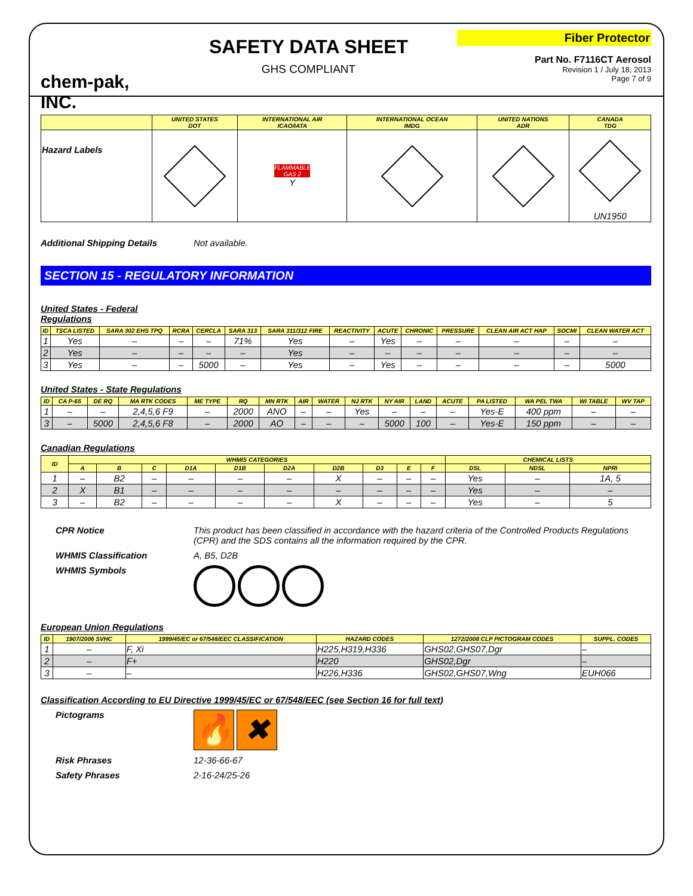chem-pak, INC.
SAFETY DATA SHEET
GHS COMPLIANT
Fiber Protector
Part No. F7116CT Aerosol
Revision 1 / July 18, 2013
Page 7 of 9
| | UNITED STATES DOT | INTERNATIONAL AIR ICAO/IATA | INTERNATIONAL OCEAN IMDG | UNITED NATIONS ADR | CANADA TDG |
| --- | --- | --- | --- | --- | --- |
| Hazard Labels | | FLAMMABLE GAS 2 Y | | | UN1950 |
Additional Shipping Details Not available.
SECTION 15 - REGULATORY INFORMATION
United States - Federal
Regulations
| ID | TSCA LISTED | SARA 302 EHS TPQ | RCRA | CERCLA | SARA 313 | SARA 311/312 FIRE | REACTIVITY | ACUTE | CHRONIC | PRESSURE | CLEAN AIR ACT HAP | SOCMI | CLEAN WATER ACT |
| --- | --- | --- | --- | --- | --- | --- | --- | --- | --- | --- | --- | --- | --- |
| 1 | Yes | – | – | – | 71% | Yes | – | Yes | – | – | – | – | – |
| 2 | Yes | – | – | – | – | Yes | – | – | – | – | – | – | – |
| 3 | Yes | – | – | 5000 | – | Yes | – | Yes | – | – | – | – | 5000 |
United States - State Regulations
| ID | CA P-65 | DE RQ | MA RTK CODES | ME TYPE | RQ | MN RTK | AIR | WATER | NJ RTK | NY AIR | LAND | ACUTE | PA LISTED | WA PEL TWA | WI TABLE | WV TAP |
| --- | --- | --- | --- | --- | --- | --- | --- | --- | --- | --- | --- | --- | --- | --- | --- | --- |
| 1 | – | – | 2,4,5,6 F9 | – | 2000 | ANO | – | – | Yes | – | – | – | Yes-E | 400 ppm | – | – |
| 3 | – | 5000 | 2,4,5,6 F8 | – | 2000 | AO | – | – | – | 5000 | 100 | – | Yes-E | 150 ppm | – | – |
Canadian Regulations
| ID | WHMIS CATEGORIES | | | | | | | | | | CHEMICAL LISTS | | |
| --- | --- | --- | --- | --- | --- | --- | --- | --- | --- | --- | --- | --- | --- |
| | A | B | C | D1A | D1B | D2A | D2B | D3 | E | F | DSL | NDSL | NPRI |
| 1 | – | B2 | – | – | – | – | X | – | – | – | Yes | – | 1A, 5 |
| 2 | X | B1 | – | – | – | – | – | – | – | – | Yes | – | – |
| 3 | – | B2 | – | – | – | – | X | – | – | – | Yes | – | 5 |
CPR Notice This product has been classified in accordance with the hazard criteria of the Controlled Products Regulations (CPR) and the SDS contains all the information required by the CPR.
WHMIS Classification A, B5, D2B
WHMIS Symbols
European Union Regulations
| ID | 1907/2006 SVHC | 1999/45/EC or 67/548/EEC CLASSIFICATION | HAZARD CODES | 1272/2008 CLP PICTOGRAM CODES | SUPPL. CODES |
| --- | --- | --- | --- | --- | --- |
| 1 | – | F, Xi | H225,H319,H336 | GHS02,GHS07,Dgr | – |
| 2 | – | F+ | H220 | GHS02,Dgr | – |
| 3 | – | – | H226,H336 | GHS02,GHS07,Wng | EUH066 |
Classification According to EU Directive 1999/45/EC or 67/548/EEC (see Section 16 for full text)
Pictograms 🔥 ✖
Risk Phrases 12-36-66-67
Safety Phrases 2-16-24/25-26